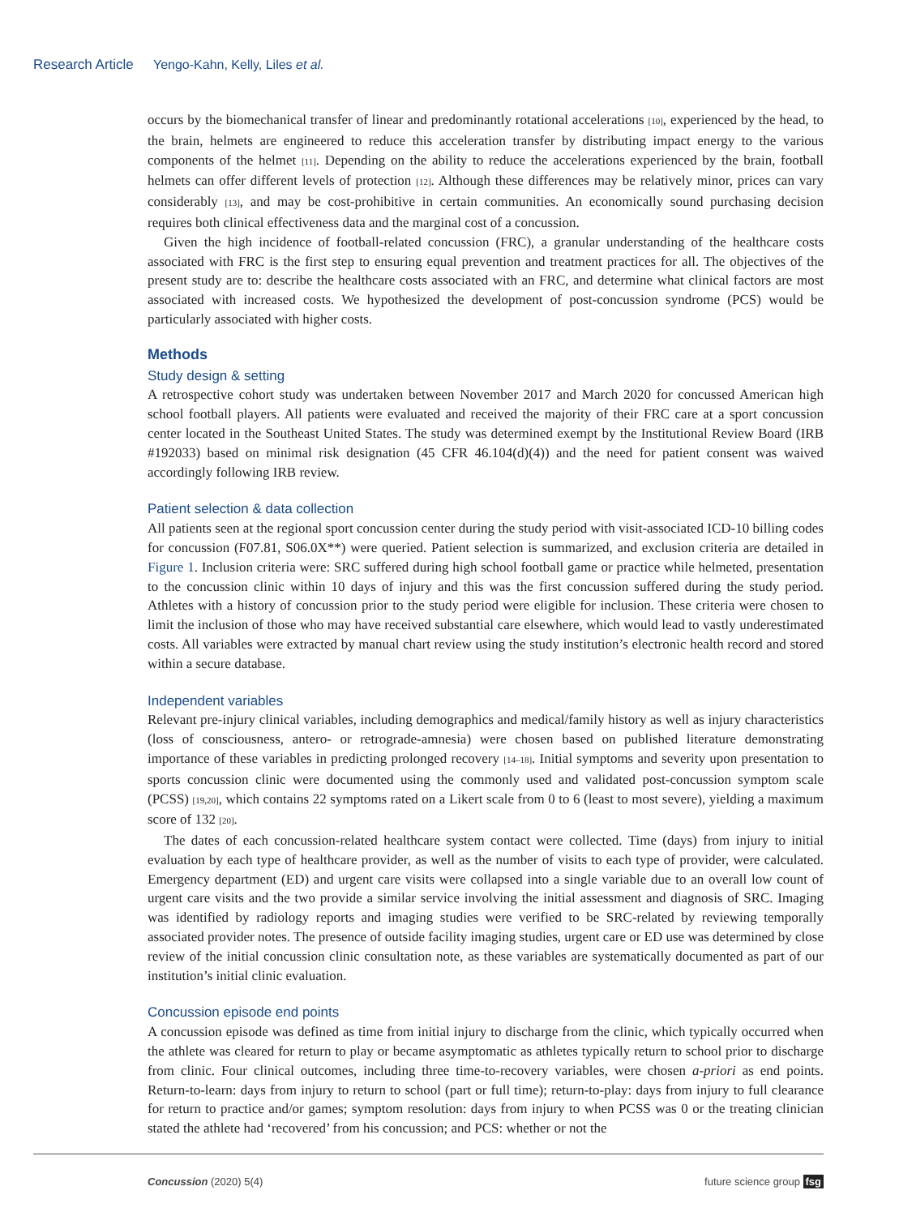Research Article Yengo-Kahn, Kelly, Liles et al.
occurs by the biomechanical transfer of linear and predominantly rotational accelerations <sup>[10]</sup>, experienced by the head, to the brain, helmets are engineered to reduce this acceleration transfer by distributing impact energy to the various components of the helmet <sup>[11]</sup>. Depending on the ability to reduce the accelerations experienced by the brain, football helmets can offer different levels of protection <sup>[12]</sup>. Although these differences may be relatively minor, prices can vary considerably <sup>[13]</sup>, and may be cost-prohibitive in certain communities. An economically sound purchasing decision requires both clinical effectiveness data and the marginal cost of a concussion.
Given the high incidence of football-related concussion (FRC), a granular understanding of the healthcare costs associated with FRC is the first step to ensuring equal prevention and treatment practices for all. The objectives of the present study are to: describe the healthcare costs associated with an FRC, and determine what clinical factors are most associated with increased costs. We hypothesized the development of post-concussion syndrome (PCS) would be particularly associated with higher costs.
Methods
Study design & setting
A retrospective cohort study was undertaken between November 2017 and March 2020 for concussed American high school football players. All patients were evaluated and received the majority of their FRC care at a sport concussion center located in the Southeast United States. The study was determined exempt by the Institutional Review Board (IRB #192033) based on minimal risk designation (45 CFR 46.104(d)(4)) and the need for patient consent was waived accordingly following IRB review.
Patient selection & data collection
All patients seen at the regional sport concussion center during the study period with visit-associated ICD-10 billing codes for concussion (F07.81, S06.0X**) were queried. Patient selection is summarized, and exclusion criteria are detailed in Figure 1. Inclusion criteria were: SRC suffered during high school football game or practice while helmeted, presentation to the concussion clinic within 10 days of injury and this was the first concussion suffered during the study period. Athletes with a history of concussion prior to the study period were eligible for inclusion. These criteria were chosen to limit the inclusion of those who may have received substantial care elsewhere, which would lead to vastly underestimated costs. All variables were extracted by manual chart review using the study institution’s electronic health record and stored within a secure database.
Independent variables
Relevant pre-injury clinical variables, including demographics and medical/family history as well as injury characteristics (loss of consciousness, antero- or retrograde-amnesia) were chosen based on published literature demonstrating importance of these variables in predicting prolonged recovery <sup>[14–18]</sup>. Initial symptoms and severity upon presentation to sports concussion clinic were documented using the commonly used and validated post-concussion symptom scale (PCSS) <sup>[19,20]</sup>, which contains 22 symptoms rated on a Likert scale from 0 to 6 (least to most severe), yielding a maximum score of 132 <sup>[20]</sup>.
The dates of each concussion-related healthcare system contact were collected. Time (days) from injury to initial evaluation by each type of healthcare provider, as well as the number of visits to each type of provider, were calculated. Emergency department (ED) and urgent care visits were collapsed into a single variable due to an overall low count of urgent care visits and the two provide a similar service involving the initial assessment and diagnosis of SRC. Imaging was identified by radiology reports and imaging studies were verified to be SRC-related by reviewing temporally associated provider notes. The presence of outside facility imaging studies, urgent care or ED use was determined by close review of the initial concussion clinic consultation note, as these variables are systematically documented as part of our institution’s initial clinic evaluation.
Concussion episode end points
A concussion episode was defined as time from initial injury to discharge from the clinic, which typically occurred when the athlete was cleared for return to play or became asymptomatic as athletes typically return to school prior to discharge from clinic. Four clinical outcomes, including three time-to-recovery variables, were chosen a-priori as end points. Return-to-learn: days from injury to return to school (part or full time); return-to-play: days from injury to full clearance for return to practice and/or games; symptom resolution: days from injury to when PCSS was 0 or the treating clinician stated the athlete had ‘recovered’ from his concussion; and PCS: whether or not the
Concussion (2020) 5(4) future science group fsg